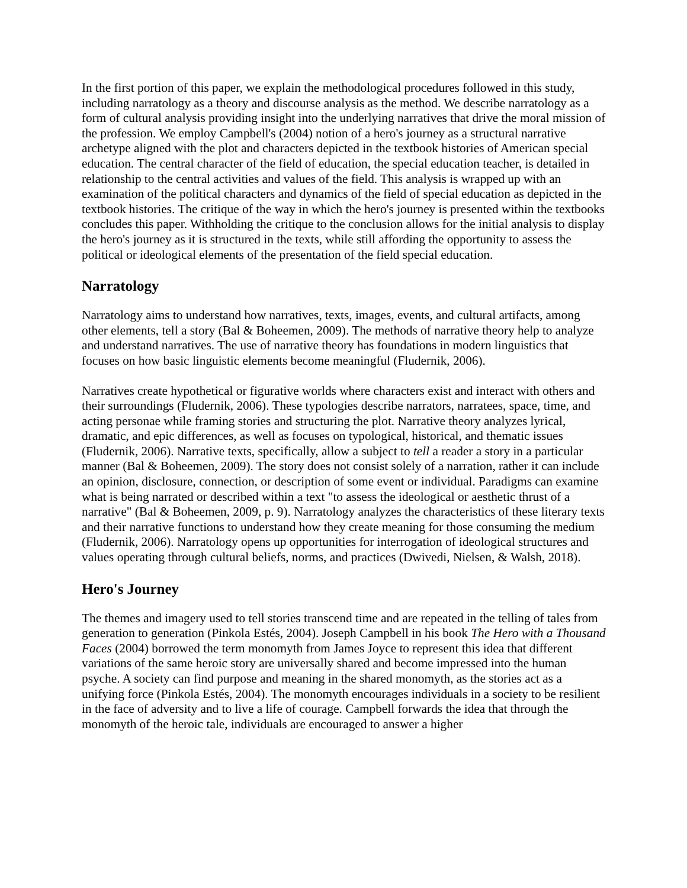In the first portion of this paper, we explain the methodological procedures followed in this study, including narratology as a theory and discourse analysis as the method. We describe narratology as a form of cultural analysis providing insight into the underlying narratives that drive the moral mission of the profession. We employ Campbell's (2004) notion of a hero's journey as a structural narrative archetype aligned with the plot and characters depicted in the textbook histories of American special education. The central character of the field of education, the special education teacher, is detailed in relationship to the central activities and values of the field. This analysis is wrapped up with an examination of the political characters and dynamics of the field of special education as depicted in the textbook histories. The critique of the way in which the hero's journey is presented within the textbooks concludes this paper. Withholding the critique to the conclusion allows for the initial analysis to display the hero's journey as it is structured in the texts, while still affording the opportunity to assess the political or ideological elements of the presentation of the field special education.
Narratology
Narratology aims to understand how narratives, texts, images, events, and cultural artifacts, among other elements, tell a story (Bal & Boheemen, 2009). The methods of narrative theory help to analyze and understand narratives. The use of narrative theory has foundations in modern linguistics that focuses on how basic linguistic elements become meaningful (Fludernik, 2006).
Narratives create hypothetical or figurative worlds where characters exist and interact with others and their surroundings (Fludernik, 2006). These typologies describe narrators, narratees, space, time, and acting personae while framing stories and structuring the plot. Narrative theory analyzes lyrical, dramatic, and epic differences, as well as focuses on typological, historical, and thematic issues (Fludernik, 2006). Narrative texts, specifically, allow a subject to tell a reader a story in a particular manner (Bal & Boheemen, 2009). The story does not consist solely of a narration, rather it can include an opinion, disclosure, connection, or description of some event or individual. Paradigms can examine what is being narrated or described within a text "to assess the ideological or aesthetic thrust of a narrative" (Bal & Boheemen, 2009, p. 9). Narratology analyzes the characteristics of these literary texts and their narrative functions to understand how they create meaning for those consuming the medium (Fludernik, 2006). Narratology opens up opportunities for interrogation of ideological structures and values operating through cultural beliefs, norms, and practices (Dwivedi, Nielsen, & Walsh, 2018).
Hero's Journey
The themes and imagery used to tell stories transcend time and are repeated in the telling of tales from generation to generation (Pinkola Estés, 2004). Joseph Campbell in his book The Hero with a Thousand Faces (2004) borrowed the term monomyth from James Joyce to represent this idea that different variations of the same heroic story are universally shared and become impressed into the human psyche. A society can find purpose and meaning in the shared monomyth, as the stories act as a unifying force (Pinkola Estés, 2004). The monomyth encourages individuals in a society to be resilient in the face of adversity and to live a life of courage. Campbell forwards the idea that through the monomyth of the heroic tale, individuals are encouraged to answer a higher